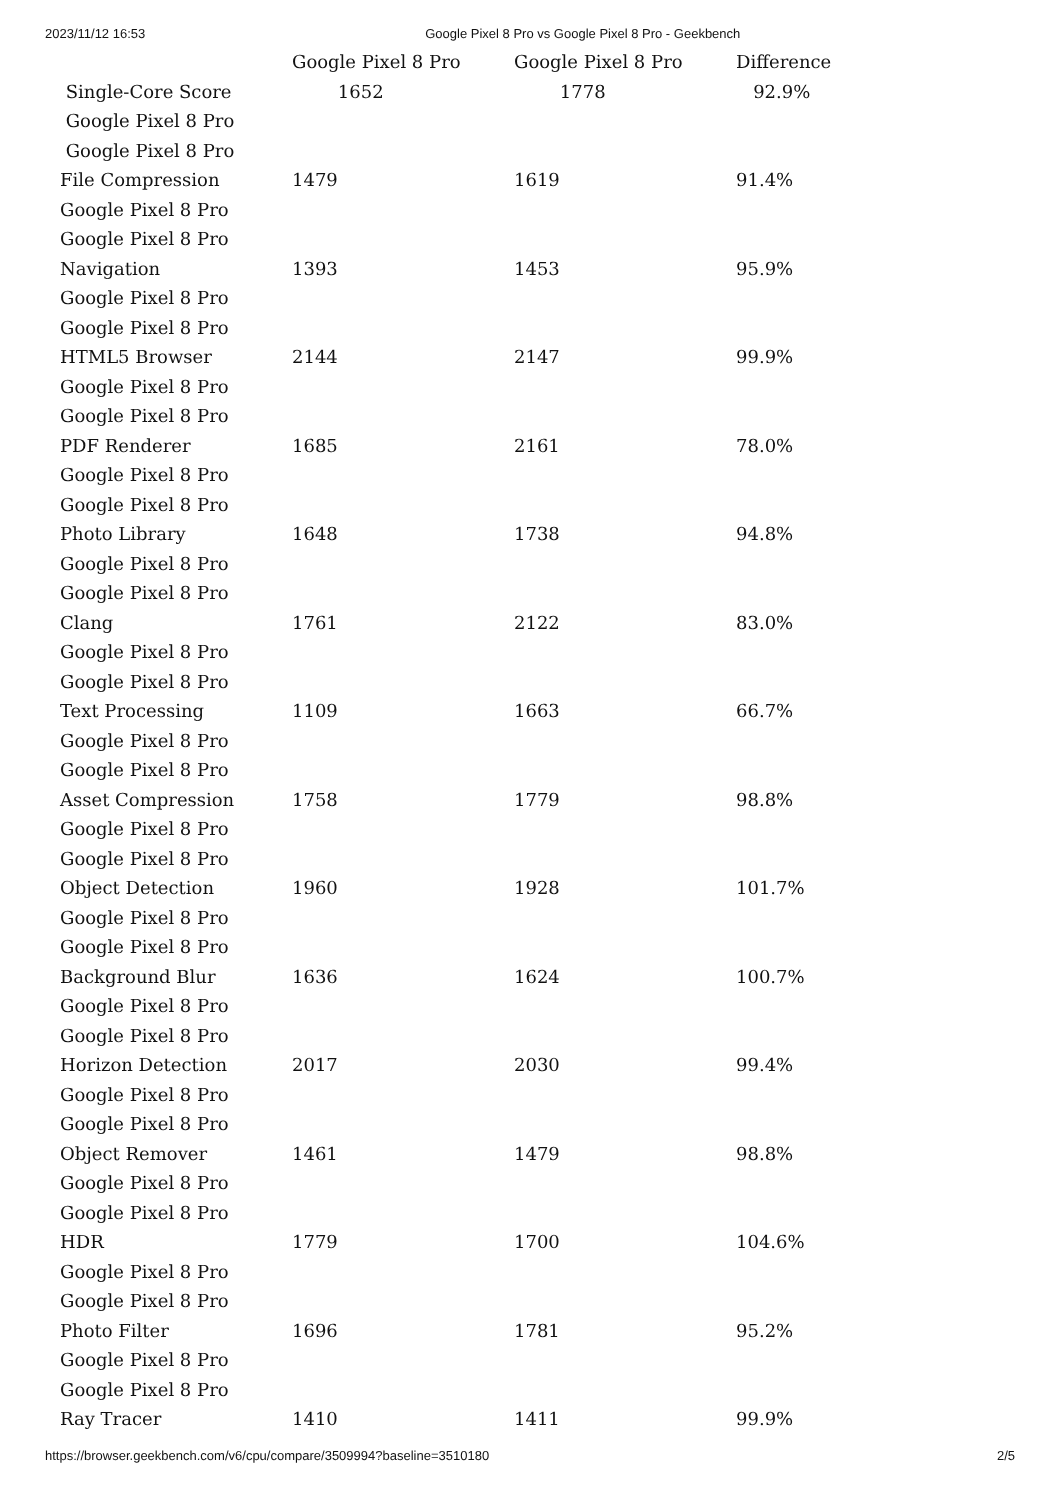2023/11/12 16:53 Google Pixel 8 Pro vs Google Pixel 8 Pro - Geekbench
| | Google Pixel 8 Pro | Google Pixel 8 Pro | Difference |
| --- | --- | --- | --- |
| Single-Core Score | 1652 | 1778 | 92.9% |
| Google Pixel 8 Pro | | | |
| Google Pixel 8 Pro | | | |
| File Compression | 1479 | 1619 | 91.4% |
| Google Pixel 8 Pro | | | |
| Google Pixel 8 Pro | | | |
| Navigation | 1393 | 1453 | 95.9% |
| Google Pixel 8 Pro | | | |
| Google Pixel 8 Pro | | | |
| HTML5 Browser | 2144 | 2147 | 99.9% |
| Google Pixel 8 Pro | | | |
| Google Pixel 8 Pro | | | |
| PDF Renderer | 1685 | 2161 | 78.0% |
| Google Pixel 8 Pro | | | |
| Google Pixel 8 Pro | | | |
| Photo Library | 1648 | 1738 | 94.8% |
| Google Pixel 8 Pro | | | |
| Google Pixel 8 Pro | | | |
| Clang | 1761 | 2122 | 83.0% |
| Google Pixel 8 Pro | | | |
| Google Pixel 8 Pro | | | |
| Text Processing | 1109 | 1663 | 66.7% |
| Google Pixel 8 Pro | | | |
| Google Pixel 8 Pro | | | |
| Asset Compression | 1758 | 1779 | 98.8% |
| Google Pixel 8 Pro | | | |
| Google Pixel 8 Pro | | | |
| Object Detection | 1960 | 1928 | 101.7% |
| Google Pixel 8 Pro | | | |
| Google Pixel 8 Pro | | | |
| Background Blur | 1636 | 1624 | 100.7% |
| Google Pixel 8 Pro | | | |
| Google Pixel 8 Pro | | | |
| Horizon Detection | 2017 | 2030 | 99.4% |
| Google Pixel 8 Pro | | | |
| Google Pixel 8 Pro | | | |
| Object Remover | 1461 | 1479 | 98.8% |
| Google Pixel 8 Pro | | | |
| Google Pixel 8 Pro | | | |
| HDR | 1779 | 1700 | 104.6% |
| Google Pixel 8 Pro | | | |
| Google Pixel 8 Pro | | | |
| Photo Filter | 1696 | 1781 | 95.2% |
| Google Pixel 8 Pro | | | |
| Google Pixel 8 Pro | | | |
| Ray Tracer | 1410 | 1411 | 99.9% |
https://browser.geekbench.com/v6/cpu/compare/3509994?baseline=3510180 2/5